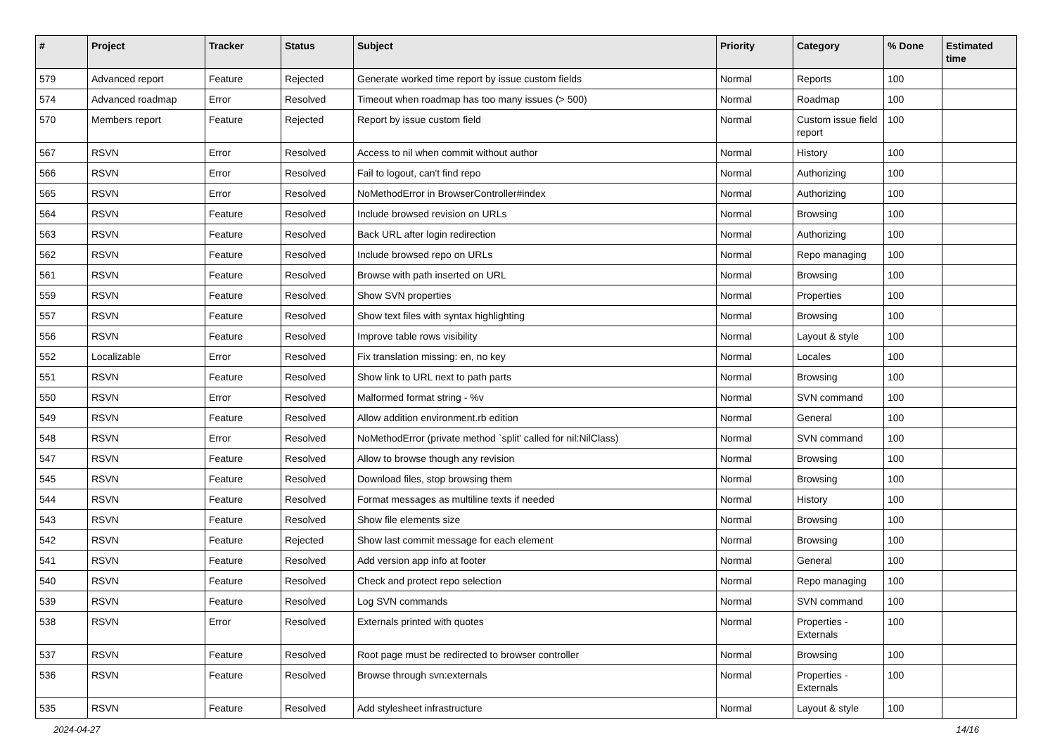| # | Project | Tracker | Status | Subject | Priority | Category | % Done | Estimated time |
| --- | --- | --- | --- | --- | --- | --- | --- | --- |
| 579 | Advanced report | Feature | Rejected | Generate worked time report by issue custom fields | Normal | Reports | 100 | |
| 574 | Advanced roadmap | Error | Resolved | Timeout when roadmap has too many issues (> 500) | Normal | Roadmap | 100 | |
| 570 | Members report | Feature | Rejected | Report by issue custom field | Normal | Custom issue field report | 100 | |
| 567 | RSVN | Error | Resolved | Access to nil when commit without author | Normal | History | 100 | |
| 566 | RSVN | Error | Resolved | Fail to logout, can't find repo | Normal | Authorizing | 100 | |
| 565 | RSVN | Error | Resolved | NoMethodError in BrowserController#index | Normal | Authorizing | 100 | |
| 564 | RSVN | Feature | Resolved | Include browsed revision on URLs | Normal | Browsing | 100 | |
| 563 | RSVN | Feature | Resolved | Back URL after login redirection | Normal | Authorizing | 100 | |
| 562 | RSVN | Feature | Resolved | Include browsed repo on URLs | Normal | Repo managing | 100 | |
| 561 | RSVN | Feature | Resolved | Browse with path inserted on URL | Normal | Browsing | 100 | |
| 559 | RSVN | Feature | Resolved | Show SVN properties | Normal | Properties | 100 | |
| 557 | RSVN | Feature | Resolved | Show text files with syntax highlighting | Normal | Browsing | 100 | |
| 556 | RSVN | Feature | Resolved | Improve table rows visibility | Normal | Layout & style | 100 | |
| 552 | Localizable | Error | Resolved | Fix translation missing: en, no key | Normal | Locales | 100 | |
| 551 | RSVN | Feature | Resolved | Show link to URL next to path parts | Normal | Browsing | 100 | |
| 550 | RSVN | Error | Resolved | Malformed format string - %v | Normal | SVN command | 100 | |
| 549 | RSVN | Feature | Resolved | Allow addition environment.rb edition | Normal | General | 100 | |
| 548 | RSVN | Error | Resolved | NoMethodError (private method `split' called for nil:NilClass) | Normal | SVN command | 100 | |
| 547 | RSVN | Feature | Resolved | Allow to browse though any revision | Normal | Browsing | 100 | |
| 545 | RSVN | Feature | Resolved | Download files, stop browsing them | Normal | Browsing | 100 | |
| 544 | RSVN | Feature | Resolved | Format messages as multiline texts if needed | Normal | History | 100 | |
| 543 | RSVN | Feature | Resolved | Show file elements size | Normal | Browsing | 100 | |
| 542 | RSVN | Feature | Rejected | Show last commit message for each element | Normal | Browsing | 100 | |
| 541 | RSVN | Feature | Resolved | Add version app info at footer | Normal | General | 100 | |
| 540 | RSVN | Feature | Resolved | Check and protect repo selection | Normal | Repo managing | 100 | |
| 539 | RSVN | Feature | Resolved | Log SVN commands | Normal | SVN command | 100 | |
| 538 | RSVN | Error | Resolved | Externals printed with quotes | Normal | Properties - Externals | 100 | |
| 537 | RSVN | Feature | Resolved | Root page must be redirected to browser controller | Normal | Browsing | 100 | |
| 536 | RSVN | Feature | Resolved | Browse through svn:externals | Normal | Properties - Externals | 100 | |
| 535 | RSVN | Feature | Resolved | Add stylesheet infrastructure | Normal | Layout & style | 100 | |
2024-04-27 14/16